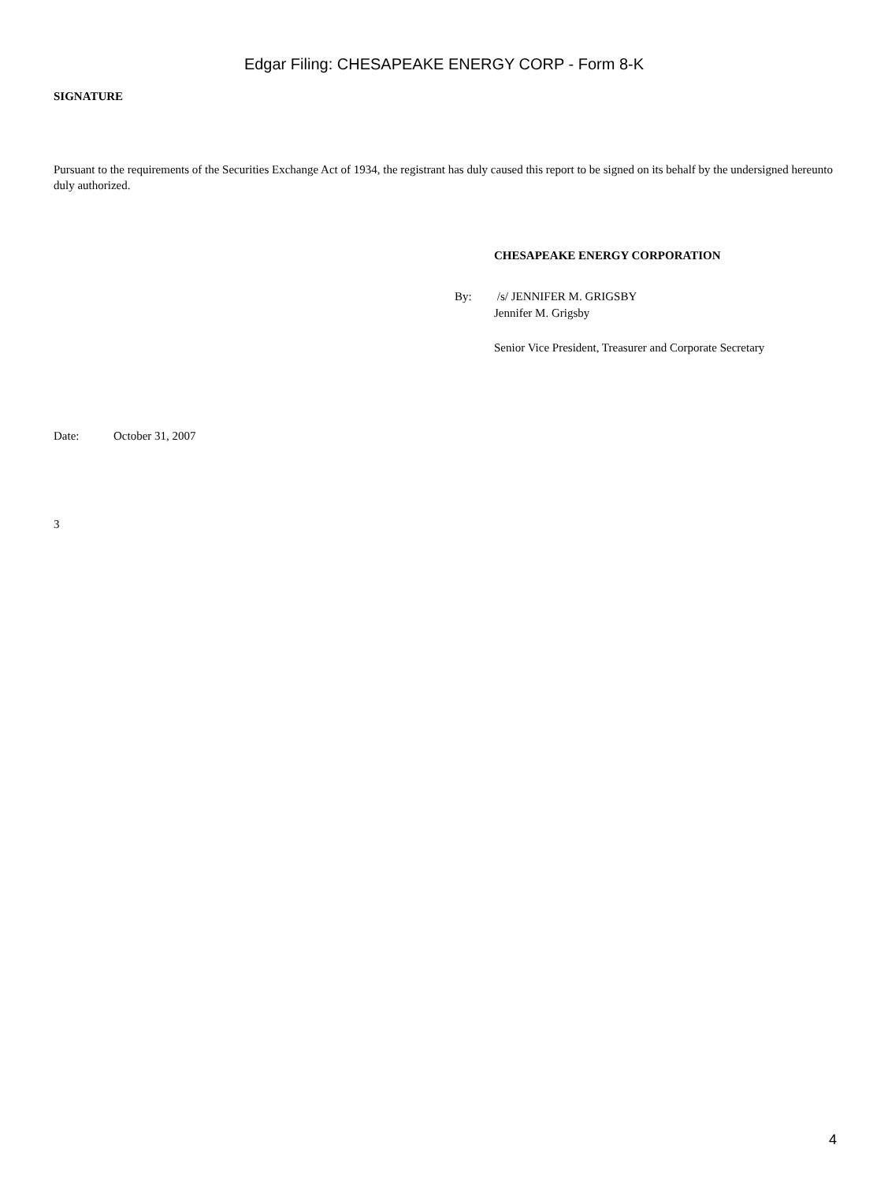Edgar Filing: CHESAPEAKE ENERGY CORP - Form 8-K
SIGNATURE
Pursuant to the requirements of the Securities Exchange Act of 1934, the registrant has duly caused this report to be signed on its behalf by the undersigned hereunto duly authorized.
CHESAPEAKE ENERGY CORPORATION
By: /s/ JENNIFER M. GRIGSBY
Jennifer M. Grigsby
Senior Vice President, Treasurer and Corporate Secretary
Date: October 31, 2007
3
4